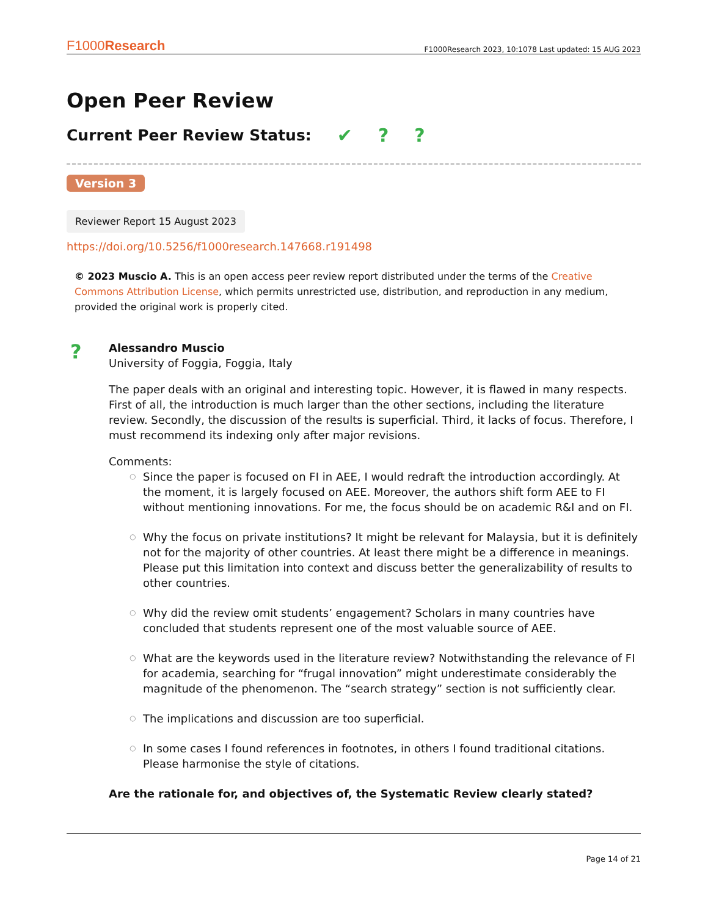F1000Research
F1000Research 2023, 10:1078 Last updated: 15 AUG 2023
Open Peer Review
Current Peer Review Status: ✔??
Version 3
Reviewer Report 15 August 2023
https://doi.org/10.5256/f1000research.147668.r191498
© 2023 Muscio A. This is an open access peer review report distributed under the terms of the Creative Commons Attribution License, which permits unrestricted use, distribution, and reproduction in any medium, provided the original work is properly cited.
?
Alessandro Muscio
University of Foggia, Foggia, Italy
The paper deals with an original and interesting topic. However, it is flawed in many respects. First of all, the introduction is much larger than the other sections, including the literature review. Secondly, the discussion of the results is superficial. Third, it lacks of focus. Therefore, I must recommend its indexing only after major revisions.
Comments:
○ Since the paper is focused on FI in AEE, I would redraft the introduction accordingly. At the moment, it is largely focused on AEE. Moreover, the authors shift form AEE to FI without mentioning innovations. For me, the focus should be on academic R&I and on FI.
○ Why the focus on private institutions? It might be relevant for Malaysia, but it is definitely not for the majority of other countries. At least there might be a difference in meanings. Please put this limitation into context and discuss better the generalizability of results to other countries.
○ Why did the review omit students’ engagement? Scholars in many countries have concluded that students represent one of the most valuable source of AEE.
○ What are the keywords used in the literature review? Notwithstanding the relevance of FI for academia, searching for “frugal innovation” might underestimate considerably the magnitude of the phenomenon. The “search strategy” section is not sufficiently clear.
○ The implications and discussion are too superficial.
○ In some cases I found references in footnotes, in others I found traditional citations. Please harmonise the style of citations.
Are the rationale for, and objectives of, the Systematic Review clearly stated?
Page 14 of 21